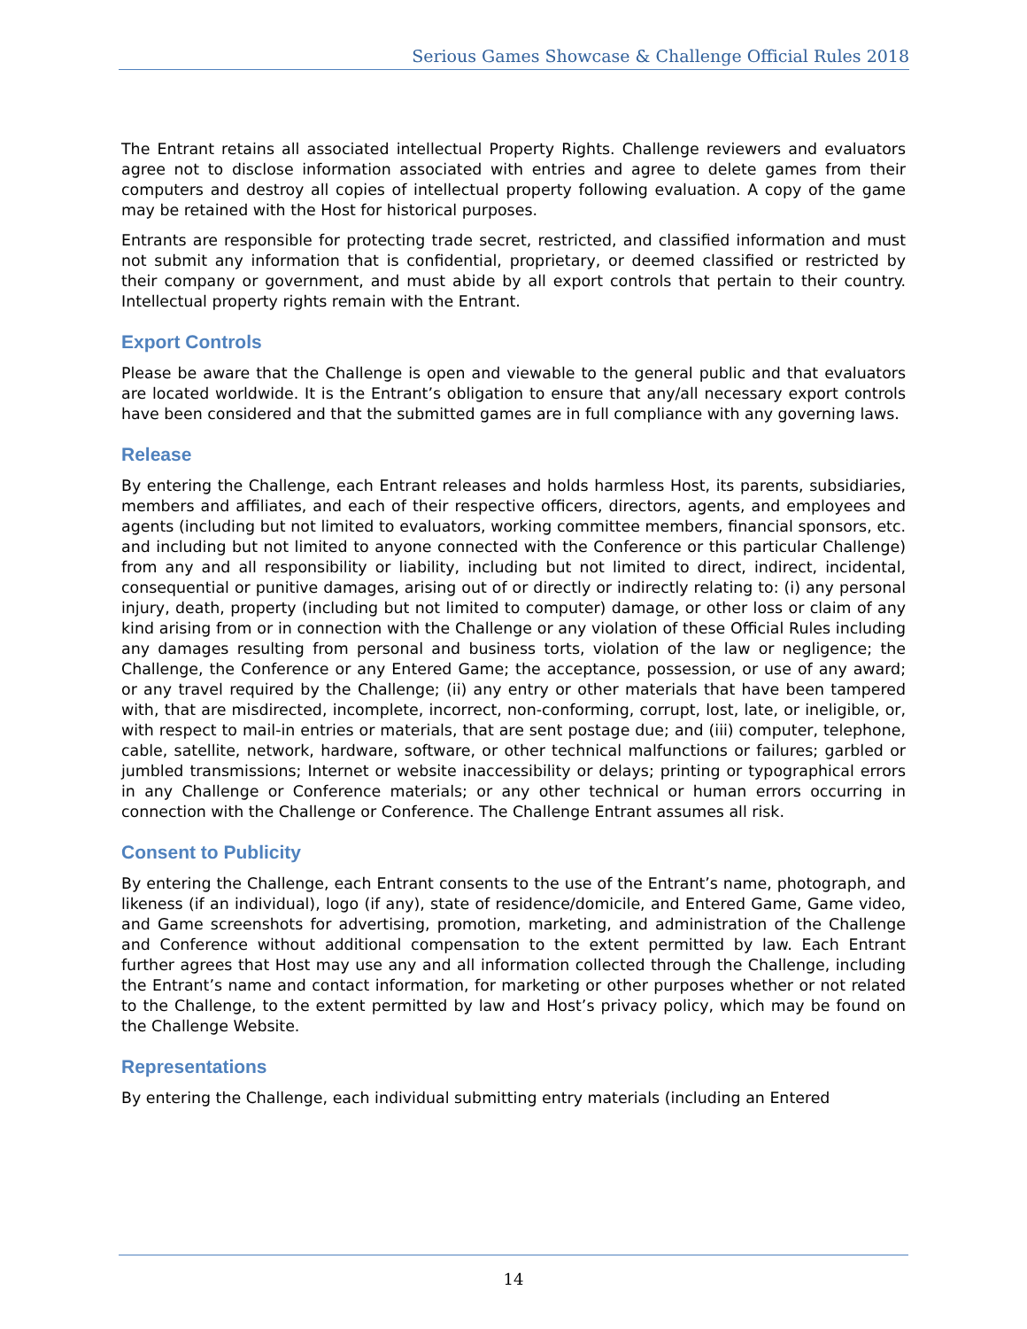Serious Games Showcase & Challenge Official Rules 2018
The Entrant retains all associated intellectual Property Rights. Challenge reviewers and evaluators agree not to disclose information associated with entries and agree to delete games from their computers and destroy all copies of intellectual property following evaluation. A copy of the game may be retained with the Host for historical purposes.
Entrants are responsible for protecting trade secret, restricted, and classified information and must not submit any information that is confidential, proprietary, or deemed classified or restricted by their company or government, and must abide by all export controls that pertain to their country. Intellectual property rights remain with the Entrant.
Export Controls
Please be aware that the Challenge is open and viewable to the general public and that evaluators are located worldwide. It is the Entrant’s obligation to ensure that any/all necessary export controls have been considered and that the submitted games are in full compliance with any governing laws.
Release
By entering the Challenge, each Entrant releases and holds harmless Host, its parents, subsidiaries, members and affiliates, and each of their respective officers, directors, agents, and employees and agents (including but not limited to evaluators, working committee members, financial sponsors, etc. and including but not limited to anyone connected with the Conference or this particular Challenge) from any and all responsibility or liability, including but not limited to direct, indirect, incidental, consequential or punitive damages, arising out of or directly or indirectly relating to: (i) any personal injury, death, property (including but not limited to computer) damage, or other loss or claim of any kind arising from or in connection with the Challenge or any violation of these Official Rules including any damages resulting from personal and business torts, violation of the law or negligence; the Challenge, the Conference or any Entered Game; the acceptance, possession, or use of any award; or any travel required by the Challenge; (ii) any entry or other materials that have been tampered with, that are misdirected, incomplete, incorrect, non-conforming, corrupt, lost, late, or ineligible, or, with respect to mail-in entries or materials, that are sent postage due; and (iii) computer, telephone, cable, satellite, network, hardware, software, or other technical malfunctions or failures; garbled or jumbled transmissions; Internet or website inaccessibility or delays; printing or typographical errors in any Challenge or Conference materials; or any other technical or human errors occurring in connection with the Challenge or Conference. The Challenge Entrant assumes all risk.
Consent to Publicity
By entering the Challenge, each Entrant consents to the use of the Entrant’s name, photograph, and likeness (if an individual), logo (if any), state of residence/domicile, and Entered Game, Game video, and Game screenshots for advertising, promotion, marketing, and administration of the Challenge and Conference without additional compensation to the extent permitted by law. Each Entrant further agrees that Host may use any and all information collected through the Challenge, including the Entrant’s name and contact information, for marketing or other purposes whether or not related to the Challenge, to the extent permitted by law and Host’s privacy policy, which may be found on the Challenge Website.
Representations
By entering the Challenge, each individual submitting entry materials (including an Entered
14